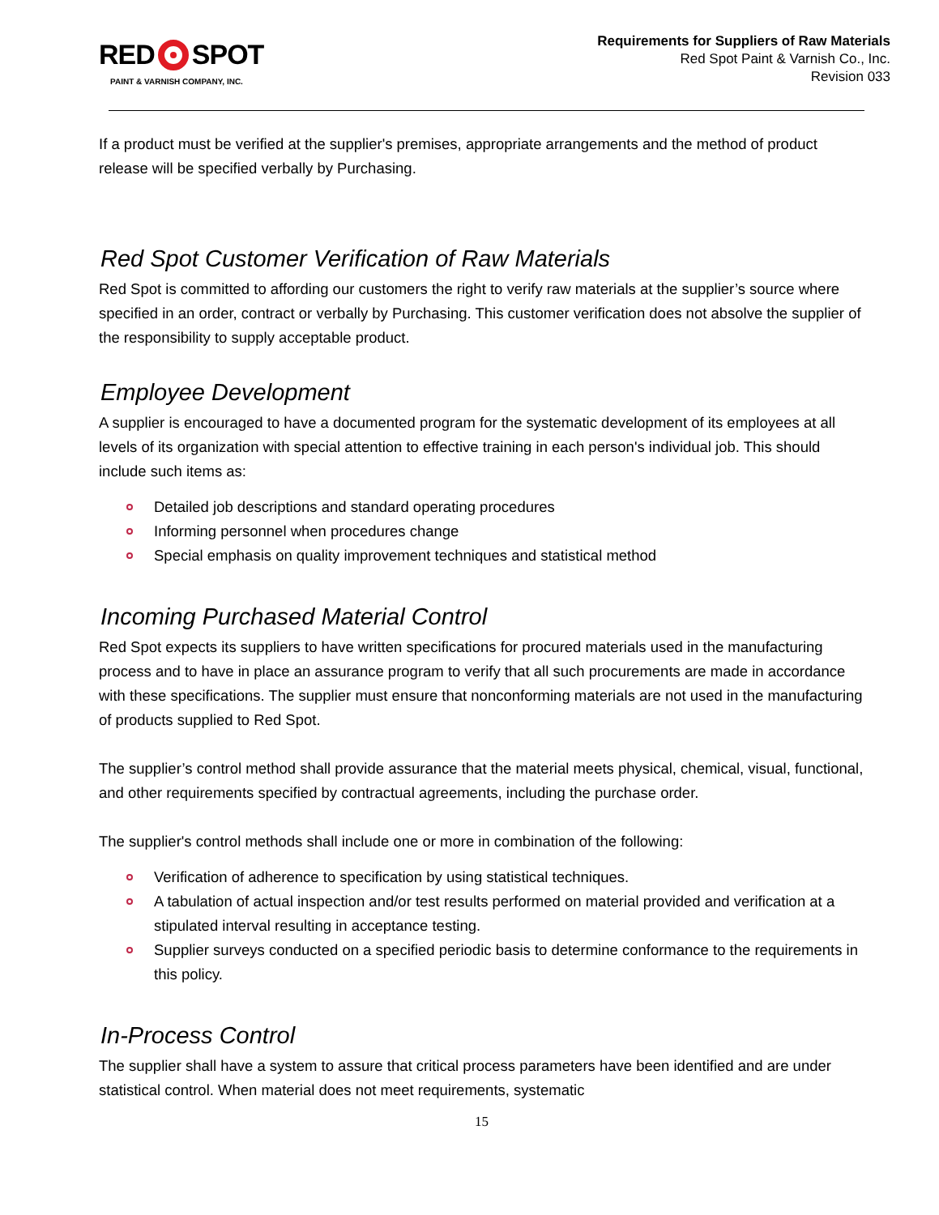RED SPOT
PAINT & VARNISH COMPANY, INC.
Requirements for Suppliers of Raw Materials
Red Spot Paint & Varnish Co., Inc.
Revision 033
If a product must be verified at the supplier's premises, appropriate arrangements and the method of product release will be specified verbally by Purchasing.
Red Spot Customer Verification of Raw Materials
Red Spot is committed to affording our customers the right to verify raw materials at the supplier’s source where specified in an order, contract or verbally by Purchasing. This customer verification does not absolve the supplier of the responsibility to supply acceptable product.
Employee Development
A supplier is encouraged to have a documented program for the systematic development of its employees at all levels of its organization with special attention to effective training in each person's individual job. This should include such items as:
Detailed job descriptions and standard operating procedures
Informing personnel when procedures change
Special emphasis on quality improvement techniques and statistical method
Incoming Purchased Material Control
Red Spot expects its suppliers to have written specifications for procured materials used in the manufacturing process and to have in place an assurance program to verify that all such procurements are made in accordance with these specifications. The supplier must ensure that nonconforming materials are not used in the manufacturing of products supplied to Red Spot.
The supplier’s control method shall provide assurance that the material meets physical, chemical, visual, functional, and other requirements specified by contractual agreements, including the purchase order.
The supplier's control methods shall include one or more in combination of the following:
Verification of adherence to specification by using statistical techniques.
A tabulation of actual inspection and/or test results performed on material provided and verification at a stipulated interval resulting in acceptance testing.
Supplier surveys conducted on a specified periodic basis to determine conformance to the requirements in this policy.
In-Process Control
The supplier shall have a system to assure that critical process parameters have been identified and are under statistical control. When material does not meet requirements, systematic
15